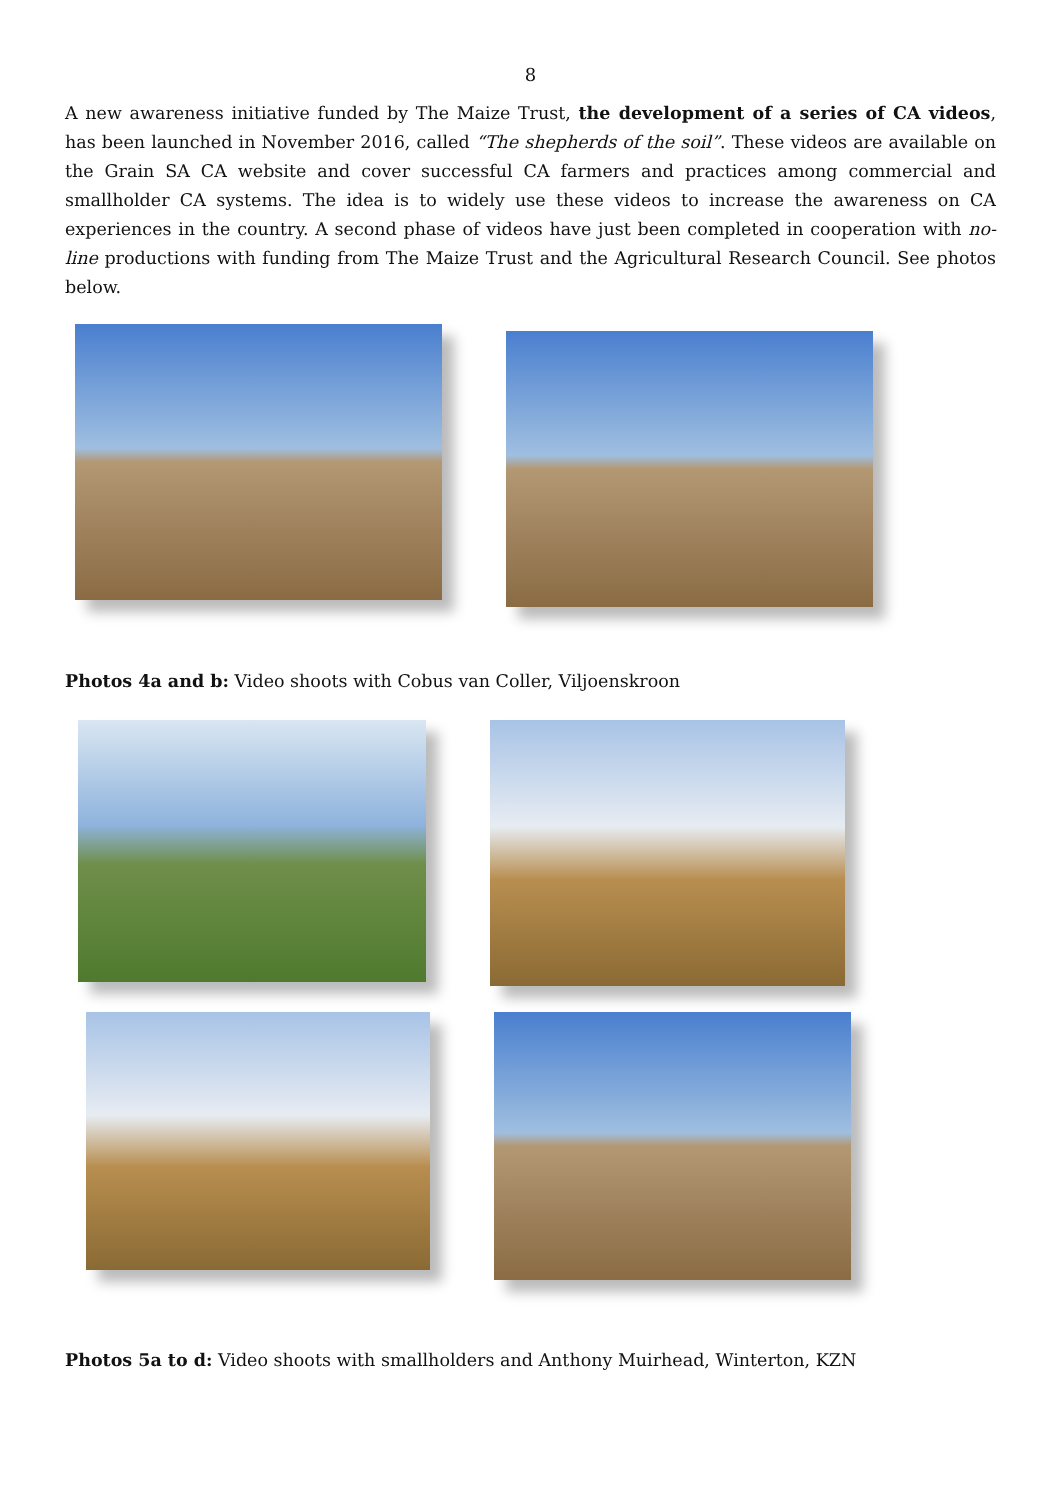8
A new awareness initiative funded by The Maize Trust, the development of a series of CA videos, has been launched in November 2016, called “The shepherds of the soil”. These videos are available on the Grain SA CA website and cover successful CA farmers and practices among commercial and smallholder CA systems. The idea is to widely use these videos to increase the awareness on CA experiences in the country. A second phase of videos have just been completed in cooperation with no-line productions with funding from The Maize Trust and the Agricultural Research Council. See photos below.
Photos 4a and b: Video shoots with Cobus van Coller, Viljoenskroon
Photos 5a to d: Video shoots with smallholders and Anthony Muirhead, Winterton, KZN